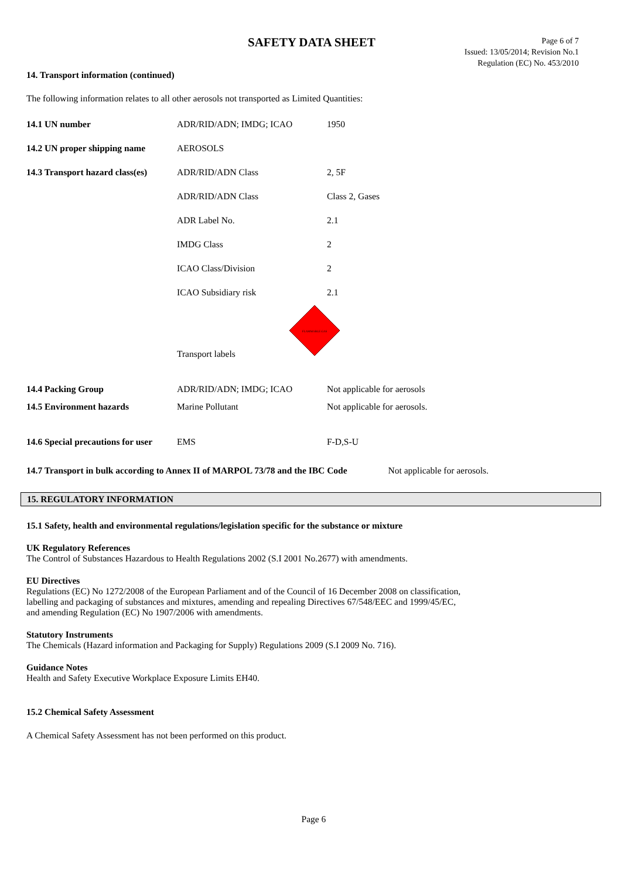SAFETY DATA SHEET
Page 6 of 7
Issued: 13/05/2014; Revision No.1
Regulation (EC) No. 453/2010
14. Transport information (continued)
The following information relates to all other aerosols not transported as Limited Quantities:
| 14.1 UN number | ADR/RID/ADN; IMDG; ICAO | 1950 |
| 14.2 UN proper shipping name | AEROSOLS | |
| 14.3 Transport hazard class(es) | ADR/RID/ADN Class | 2, 5F |
| | ADR/RID/ADN Class | Class 2, Gases |
| | ADR Label No. | 2.1 |
| | IMDG Class | 2 |
| | ICAO Class/Division | 2 |
| | ICAO Subsidiary risk | 2.1 |
| | Transport labels | FLAMMABLE GAS |
| 14.4 Packing Group | ADR/RID/ADN; IMDG; ICAO | Not applicable for aerosols |
| 14.5 Environment hazards | Marine Pollutant | Not applicable for aerosols. |
| 14.6 Special precautions for user | EMS | F-D,S-U |
14.7 Transport in bulk according to Annex II of MARPOL 73/78 and the IBC Code Not applicable for aerosols.
15. REGULATORY INFORMATION
15.1 Safety, health and environmental regulations/legislation specific for the substance or mixture
UK Regulatory References
The Control of Substances Hazardous to Health Regulations 2002 (S.I 2001 No.2677) with amendments.
EU Directives
Regulations (EC) No 1272/2008 of the European Parliament and of the Council of 16 December 2008 on classification,
labelling and packaging of substances and mixtures, amending and repealing Directives 67/548/EEC and 1999/45/EC,
and amending Regulation (EC) No 1907/2006 with amendments.
Statutory Instruments
The Chemicals (Hazard information and Packaging for Supply) Regulations 2009 (S.I 2009 No. 716).
Guidance Notes
Health and Safety Executive Workplace Exposure Limits EH40.
15.2 Chemical Safety Assessment
A Chemical Safety Assessment has not been performed on this product.
Page 6